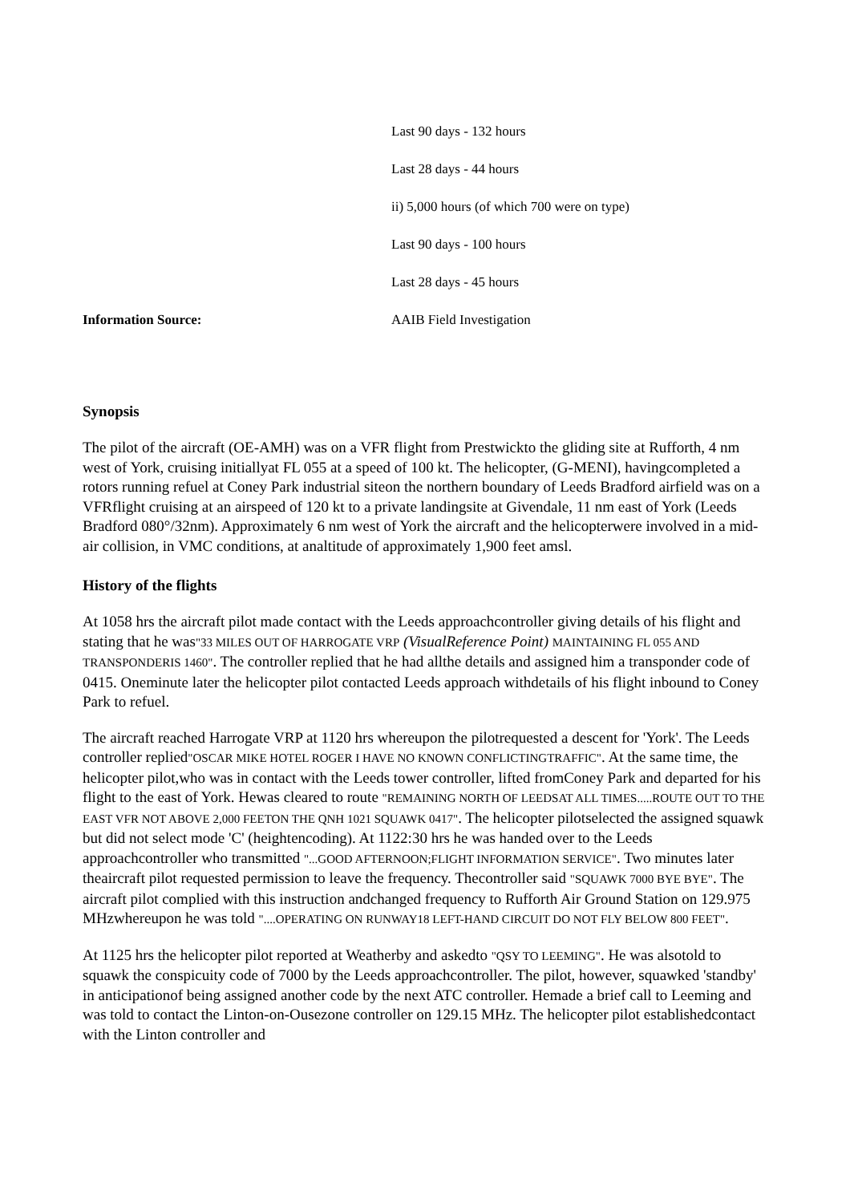| | Last 90 days - 132 hours |
| | Last 28 days - 44 hours |
| | ii) 5,000 hours (of which 700 were on type) |
| | Last 90 days - 100 hours |
| | Last 28 days - 45 hours |
| Information Source: | AAIB Field Investigation |
Synopsis
The pilot of the aircraft (OE-AMH) was on a VFR flight from Prestwickto the gliding site at Rufforth, 4 nm west of York, cruising initiallyat FL 055 at a speed of 100 kt. The helicopter, (G-MENI), havingcompleted a rotors running refuel at Coney Park industrial siteon the northern boundary of Leeds Bradford airfield was on a VFRflight cruising at an airspeed of 120 kt to a private landingsite at Givendale, 11 nm east of York (Leeds Bradford 080°/32nm). Approximately 6 nm west of York the aircraft and the helicopterwere involved in a mid-air collision, in VMC conditions, at analtitude of approximately 1,900 feet amsl.
History of the flights
At 1058 hrs the aircraft pilot made contact with the Leeds approachcontroller giving details of his flight and stating that he was"33 MILES OUT OF HARROGATE VRP (VisualReference Point) MAINTAINING FL 055 AND TRANSPONDERIS 1460". The controller replied that he had allthe details and assigned him a transponder code of 0415. Oneminute later the helicopter pilot contacted Leeds approach withdetails of his flight inbound to Coney Park to refuel.
The aircraft reached Harrogate VRP at 1120 hrs whereupon the pilotrequested a descent for 'York'. The Leeds controller replied"OSCAR MIKE HOTEL ROGER I HAVE NO KNOWN CONFLICTINGTRAFFIC". At the same time, the helicopter pilot,who was in contact with the Leeds tower controller, lifted fromConey Park and departed for his flight to the east of York. Hewas cleared to route "REMAINING NORTH OF LEEDSAT ALL TIMES.....ROUTE OUT TO THE EAST VFR NOT ABOVE 2,000 FEETON THE QNH 1021 SQUAWK 0417". The helicopter pilotselected the assigned squawk but did not select mode 'C' (heightencoding). At 1122:30 hrs he was handed over to the Leeds approachcontroller who transmitted "...GOOD AFTERNOON;FLIGHT INFORMATION SERVICE". Two minutes later theaircraft pilot requested permission to leave the frequency. Thecontroller said "SQUAWK 7000 BYE BYE". The aircraft pilot complied with this instruction andchanged frequency to Rufforth Air Ground Station on 129.975 MHzwhereupon he was told "....OPERATING ON RUNWAY18 LEFT-HAND CIRCUIT DO NOT FLY BELOW 800 FEET".
At 1125 hrs the helicopter pilot reported at Weatherby and askedto "QSY TO LEEMING". He was alsotold to squawk the conspicuity code of 7000 by the Leeds approachcontroller. The pilot, however, squawked 'standby' in anticipationof being assigned another code by the next ATC controller. Hemade a brief call to Leeming and was told to contact the Linton-on-Ousezone controller on 129.15 MHz. The helicopter pilot establishedcontact with the Linton controller and